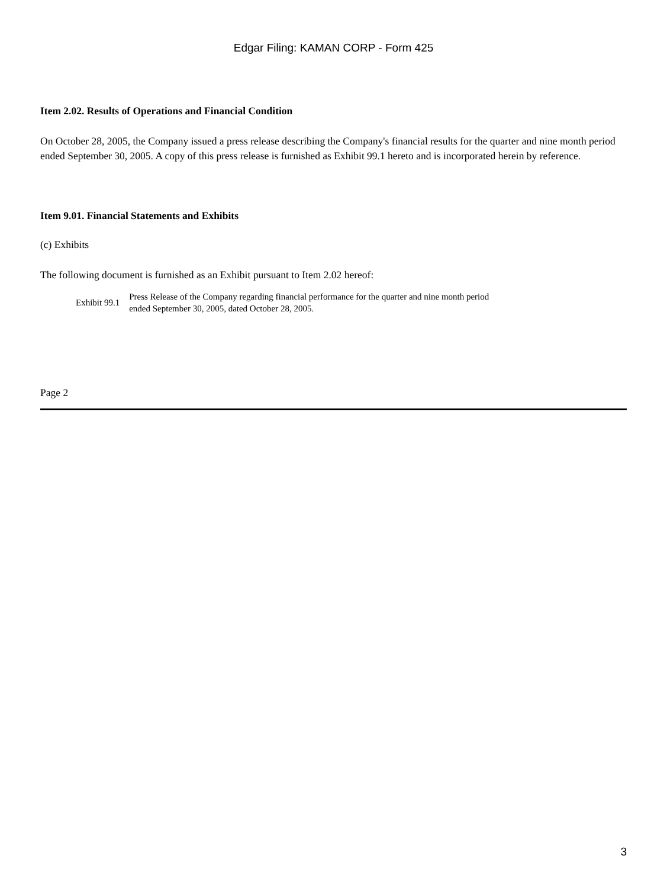Edgar Filing: KAMAN CORP - Form 425
Item 2.02. Results of Operations and Financial Condition
On October 28, 2005, the Company issued a press release describing the Company's financial results for the quarter and nine month period ended September 30, 2005. A copy of this press release is furnished as Exhibit 99.1 hereto and is incorporated herein by reference.
Item 9.01. Financial Statements and Exhibits
(c) Exhibits
The following document is furnished as an Exhibit pursuant to Item 2.02 hereof:
| Exhibit 99.1 | Press Release of the Company regarding financial performance for the quarter and nine month period ended September 30, 2005, dated October 28, 2005. |
Page 2
3